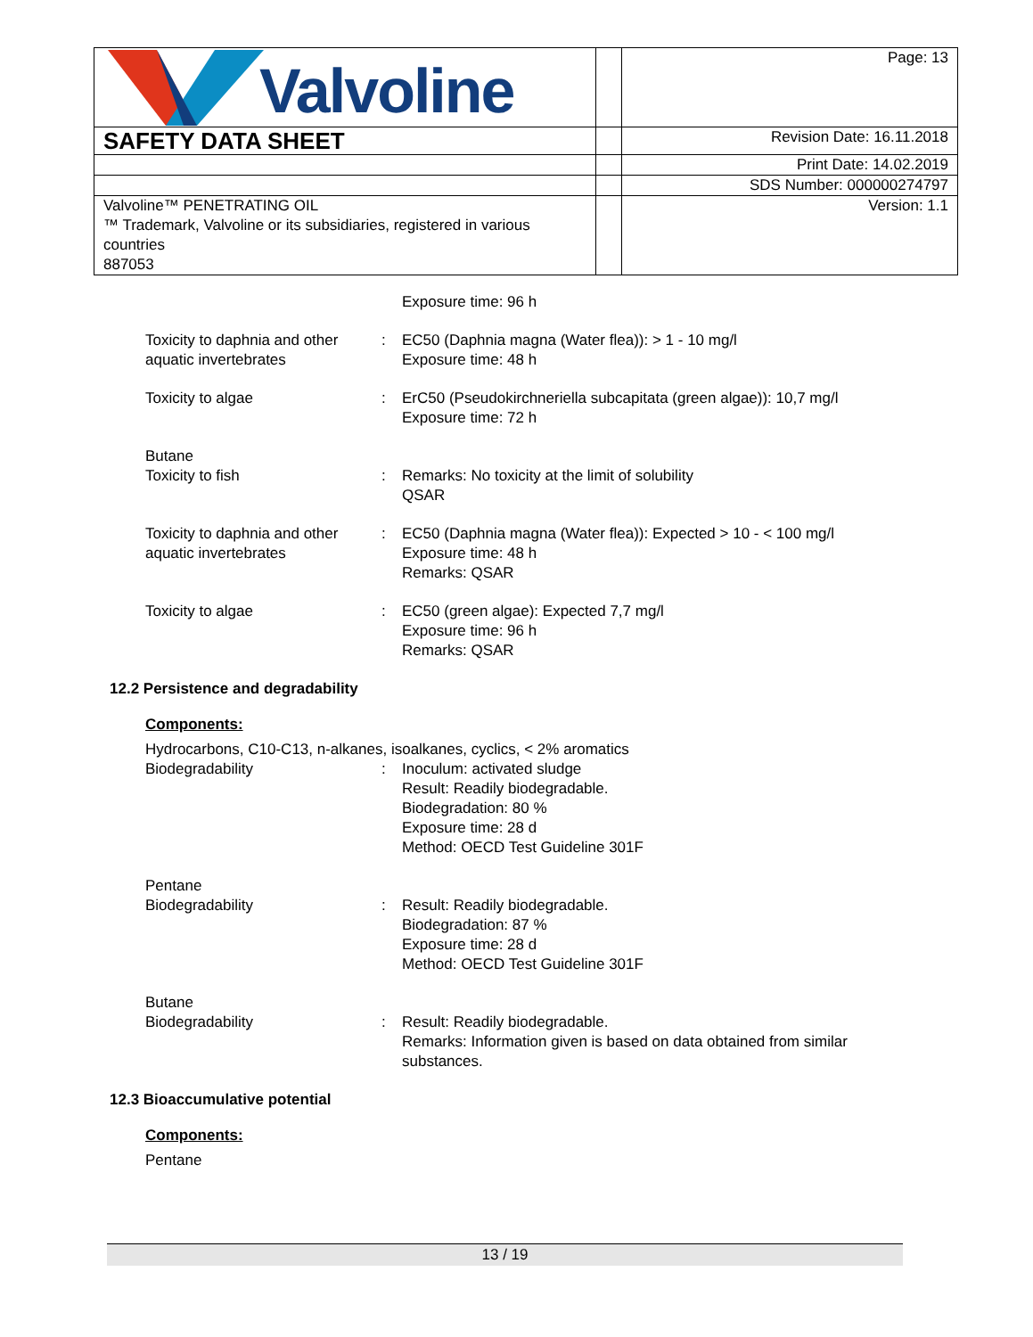| Valvoline | | Page: 13 |
| SAFETY DATA SHEET | | Revision Date: 16.11.2018 |
| | | Print Date: 14.02.2019 |
| | | SDS Number: 000000274797 |
| Valvoline™ PENETRATING OIL ™ Trademark, Valvoline or its subsidiaries, registered in various countries 887053 | | Version: 1.1 |
Exposure time: 96 h
Toxicity to daphnia and other aquatic invertebrates
: EC50 (Daphnia magna (Water flea)): > 1 - 10 mg/l
Exposure time: 48 h
Toxicity to algae : ErC50 (Pseudokirchneriella subcapitata (green algae)): 10,7 mg/l
Exposure time: 72 h
Butane
Toxicity to fish : Remarks: No toxicity at the limit of solubility
QSAR
Toxicity to daphnia and other aquatic invertebrates
: EC50 (Daphnia magna (Water flea)): Expected > 10 - < 100 mg/l
Exposure time: 48 h
Remarks: QSAR
Toxicity to algae : EC50 (green algae): Expected 7,7 mg/l
Exposure time: 96 h
Remarks: QSAR
12.2 Persistence and degradability
Components:
Hydrocarbons, C10-C13, n-alkanes, isoalkanes, cyclics, < 2% aromatics
Biodegradability : Inoculum: activated sludge
Result: Readily biodegradable.
Biodegradation: 80 %
Exposure time: 28 d
Method: OECD Test Guideline 301F
Pentane
Biodegradability : Result: Readily biodegradable.
Biodegradation: 87 %
Exposure time: 28 d
Method: OECD Test Guideline 301F
Butane
Biodegradability : Result: Readily biodegradable.
Remarks: Information given is based on data obtained from similar substances.
12.3 Bioaccumulative potential
Components:
Pentane
13 / 19